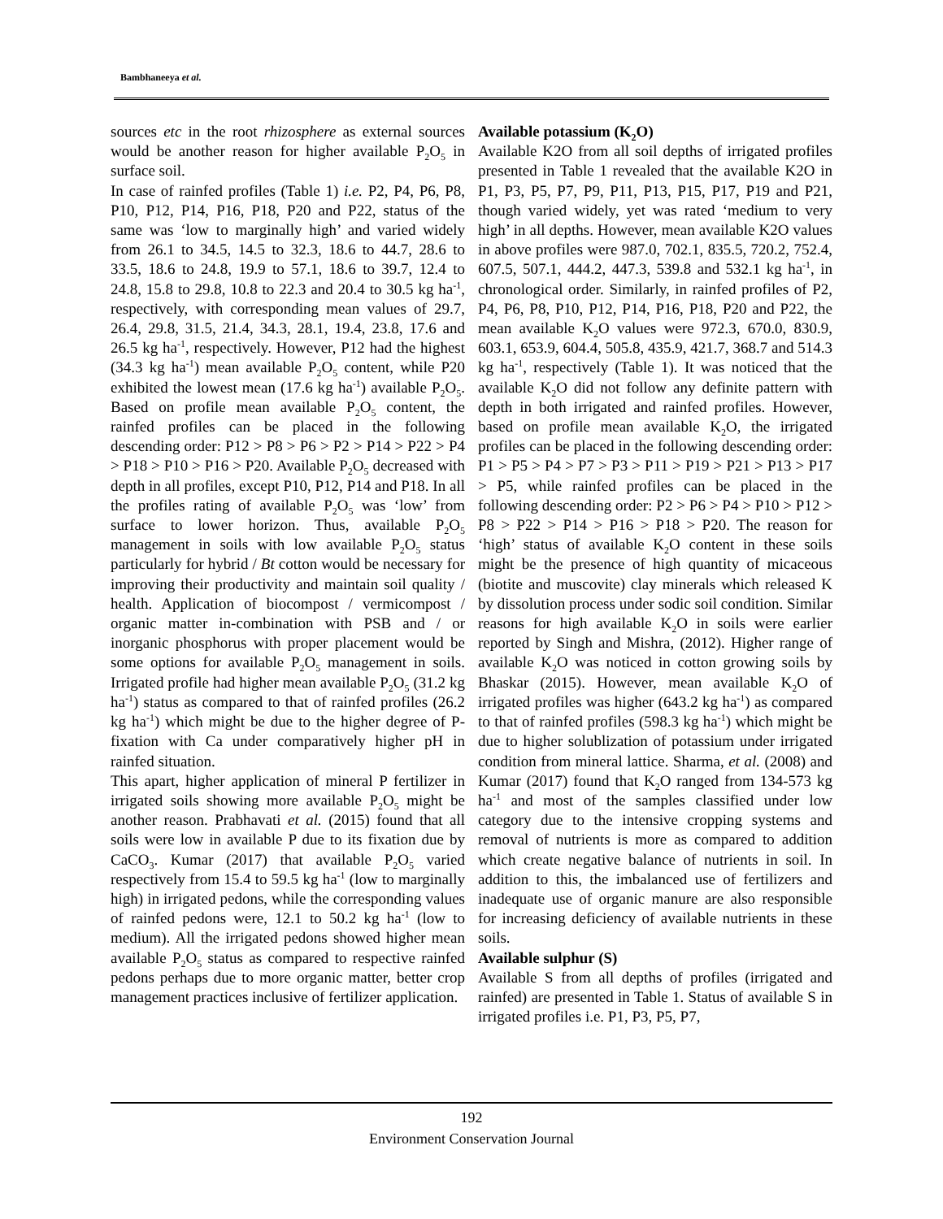Bambhaneeya et al.
sources etc in the root rhizosphere as external sources would be another reason for higher available P<sub>2</sub>O<sub>5</sub> in surface soil.
In case of rainfed profiles (Table 1) i.e. P2, P4, P6, P8, P10, P12, P14, P16, P18, P20 and P22, status of the same was ‘low to marginally high’ and varied widely from 26.1 to 34.5, 14.5 to 32.3, 18.6 to 44.7, 28.6 to 33.5, 18.6 to 24.8, 19.9 to 57.1, 18.6 to 39.7, 12.4 to 24.8, 15.8 to 29.8, 10.8 to 22.3 and 20.4 to 30.5 kg ha<sup>-1</sup>, respectively, with corresponding mean values of 29.7, 26.4, 29.8, 31.5, 21.4, 34.3, 28.1, 19.4, 23.8, 17.6 and 26.5 kg ha<sup>-1</sup>, respectively. However, P12 had the highest (34.3 kg ha<sup>-1</sup>) mean available P<sub>2</sub>O<sub>5</sub> content, while P20 exhibited the lowest mean (17.6 kg ha<sup>-1</sup>) available P<sub>2</sub>O<sub>5</sub>. Based on profile mean available P<sub>2</sub>O<sub>5</sub> content, the rainfed profiles can be placed in the following descending order: P12 > P8 > P6 > P2 > P14 > P22 > P4 > P18 > P10 > P16 > P20. Available P<sub>2</sub>O<sub>5</sub> decreased with depth in all profiles, except P10, P12, P14 and P18. In all the profiles rating of available P<sub>2</sub>O<sub>5</sub> was ‘low’ from surface to lower horizon. Thus, available P<sub>2</sub>O<sub>5</sub> management in soils with low available P<sub>2</sub>O<sub>5</sub> status particularly for hybrid / Bt cotton would be necessary for improving their productivity and maintain soil quality / health. Application of biocompost / vermicompost / organic matter in-combination with PSB and / or inorganic phosphorus with proper placement would be some options for available P<sub>2</sub>O<sub>5</sub> management in soils. Irrigated profile had higher mean available P<sub>2</sub>O<sub>5</sub> (31.2 kg ha<sup>-1</sup>) status as compared to that of rainfed profiles (26.2 kg ha<sup>-1</sup>) which might be due to the higher degree of P-fixation with Ca under comparatively higher pH in rainfed situation.
This apart, higher application of mineral P fertilizer in irrigated soils showing more available P<sub>2</sub>O<sub>5</sub> might be another reason. Prabhavati et al. (2015) found that all soils were low in available P due to its fixation due by CaCO<sub>3</sub>. Kumar (2017) that available P<sub>2</sub>O<sub>5</sub> varied respectively from 15.4 to 59.5 kg ha<sup>-1</sup> (low to marginally high) in irrigated pedons, while the corresponding values of rainfed pedons were, 12.1 to 50.2 kg ha<sup>-1</sup> (low to medium). All the irrigated pedons showed higher mean available P<sub>2</sub>O<sub>5</sub> status as compared to respective rainfed pedons perhaps due to more organic matter, better crop management practices inclusive of fertilizer application.
Available potassium (K<sub>2</sub>O)
Available K2O from all soil depths of irrigated profiles presented in Table 1 revealed that the available K2O in P1, P3, P5, P7, P9, P11, P13, P15, P17, P19 and P21, though varied widely, yet was rated ‘medium to very high’ in all depths. However, mean available K2O values in above profiles were 987.0, 702.1, 835.5, 720.2, 752.4, 607.5, 507.1, 444.2, 447.3, 539.8 and 532.1 kg ha<sup>-1</sup>, in chronological order. Similarly, in rainfed profiles of P2, P4, P6, P8, P10, P12, P14, P16, P18, P20 and P22, the mean available K<sub>2</sub>O values were 972.3, 670.0, 830.9, 603.1, 653.9, 604.4, 505.8, 435.9, 421.7, 368.7 and 514.3 kg ha<sup>-1</sup>, respectively (Table 1). It was noticed that the available K<sub>2</sub>O did not follow any definite pattern with depth in both irrigated and rainfed profiles. However, based on profile mean available K<sub>2</sub>O, the irrigated profiles can be placed in the following descending order: P1 > P5 > P4 > P7 > P3 > P11 > P19 > P21 > P13 > P17 > P5, while rainfed profiles can be placed in the following descending order: P2 > P6 > P4 > P10 > P12 > P8 > P22 > P14 > P16 > P18 > P20. The reason for ‘high’ status of available K<sub>2</sub>O content in these soils might be the presence of high quantity of micaceous (biotite and muscovite) clay minerals which released K by dissolution process under sodic soil condition. Similar reasons for high available K<sub>2</sub>O in soils were earlier reported by Singh and Mishra, (2012). Higher range of available K<sub>2</sub>O was noticed in cotton growing soils by Bhaskar (2015). However, mean available K<sub>2</sub>O of irrigated profiles was higher (643.2 kg ha<sup>-1</sup>) as compared to that of rainfed profiles (598.3 kg ha<sup>-1</sup>) which might be due to higher solublization of potassium under irrigated condition from mineral lattice. Sharma, et al. (2008) and Kumar (2017) found that K<sub>2</sub>O ranged from 134-573 kg ha<sup>-1</sup> and most of the samples classified under low category due to the intensive cropping systems and removal of nutrients is more as compared to addition which create negative balance of nutrients in soil. In addition to this, the imbalanced use of fertilizers and inadequate use of organic manure are also responsible for increasing deficiency of available nutrients in these soils.
Available sulphur (S)
Available S from all depths of profiles (irrigated and rainfed) are presented in Table 1. Status of available S in irrigated profiles i.e. P1, P3, P5, P7,
192
Environment Conservation Journal